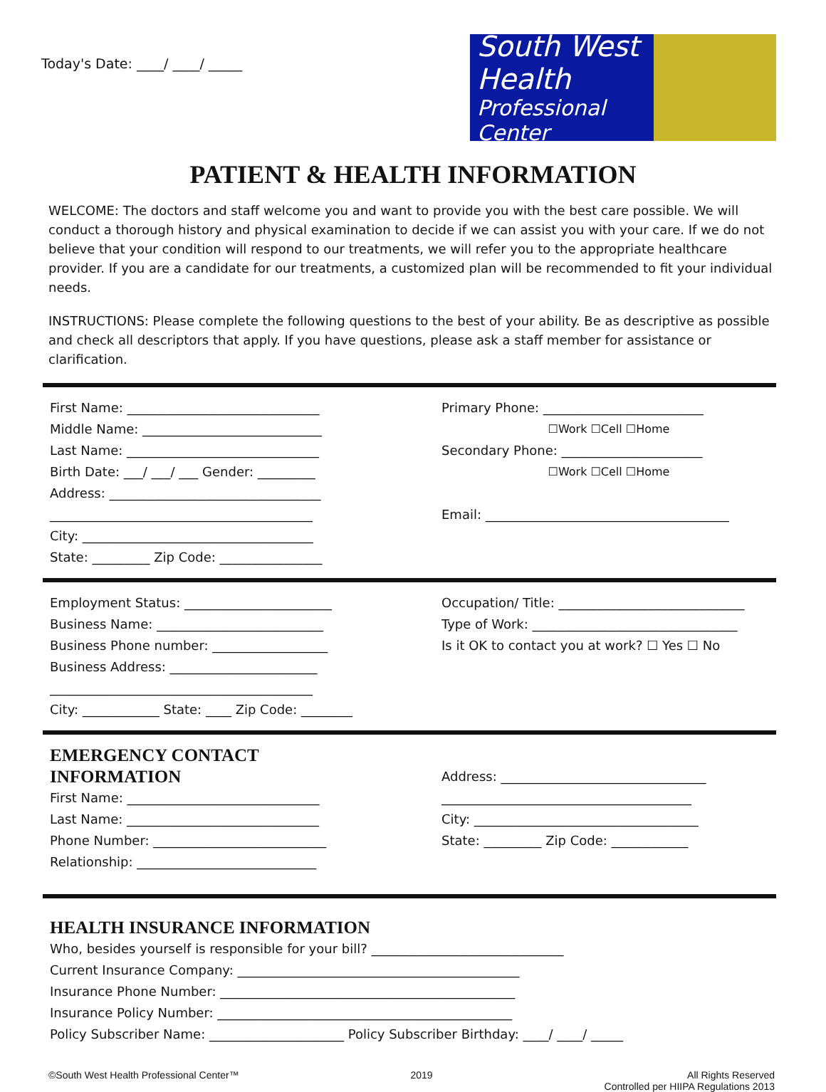Today's Date: ____/ ____/ _____
South West Health
Professional Center
PATIENT & HEALTH INFORMATION
WELCOME: The doctors and staff welcome you and want to provide you with the best care possible. We will conduct a thorough history and physical examination to decide if we can assist you with your care. If we do not believe that your condition will respond to our treatments, we will refer you to the appropriate healthcare provider. If you are a candidate for our treatments, a customized plan will be recommended to fit your individual needs.
INSTRUCTIONS: Please complete the following questions to the best of your ability. Be as descriptive as possible and check all descriptors that apply. If you have questions, please ask a staff member for assistance or clarification.
First Name: ______________________________
Middle Name: ____________________________
Last Name: ______________________________
Birth Date: ___/ ___/ ___ Gender: _________
Address: _________________________________
_________________________________________
City: ____________________________________
State: _________ Zip Code: ________________
Primary Phone: _________________________
☐Work ☐Cell ☐Home
Secondary Phone: ______________________
☐Work ☐Cell ☐Home
Email: ______________________________________
Employment Status: _______________________
Business Name: __________________________
Business Phone number: __________________
Business Address: _______________________
_________________________________________
City: ____________ State: ____ Zip Code: ________
Occupation/ Title: _____________________________
Type of Work: ________________________________
Is it OK to contact you at work? ☐ Yes ☐ No
EMERGENCY CONTACT INFORMATION
First Name: ______________________________
Last Name: ______________________________
Phone Number: ___________________________
Relationship: ____________________________
Address: ________________________________
_______________________________________
City: ___________________________________
State: _________ Zip Code: ____________
HEALTH INSURANCE INFORMATION
Who, besides yourself is responsible for your bill? ______________________________
Current Insurance Company: ____________________________________________
Insurance Phone Number: ______________________________________________
Insurance Policy Number: ______________________________________________
Policy Subscriber Name: _____________________ Policy Subscriber Birthday: ____/ ____/ _____
©South West Health Professional Center™ 2019 All Rights Reserved
Controlled per HIIPA Regulations 2013